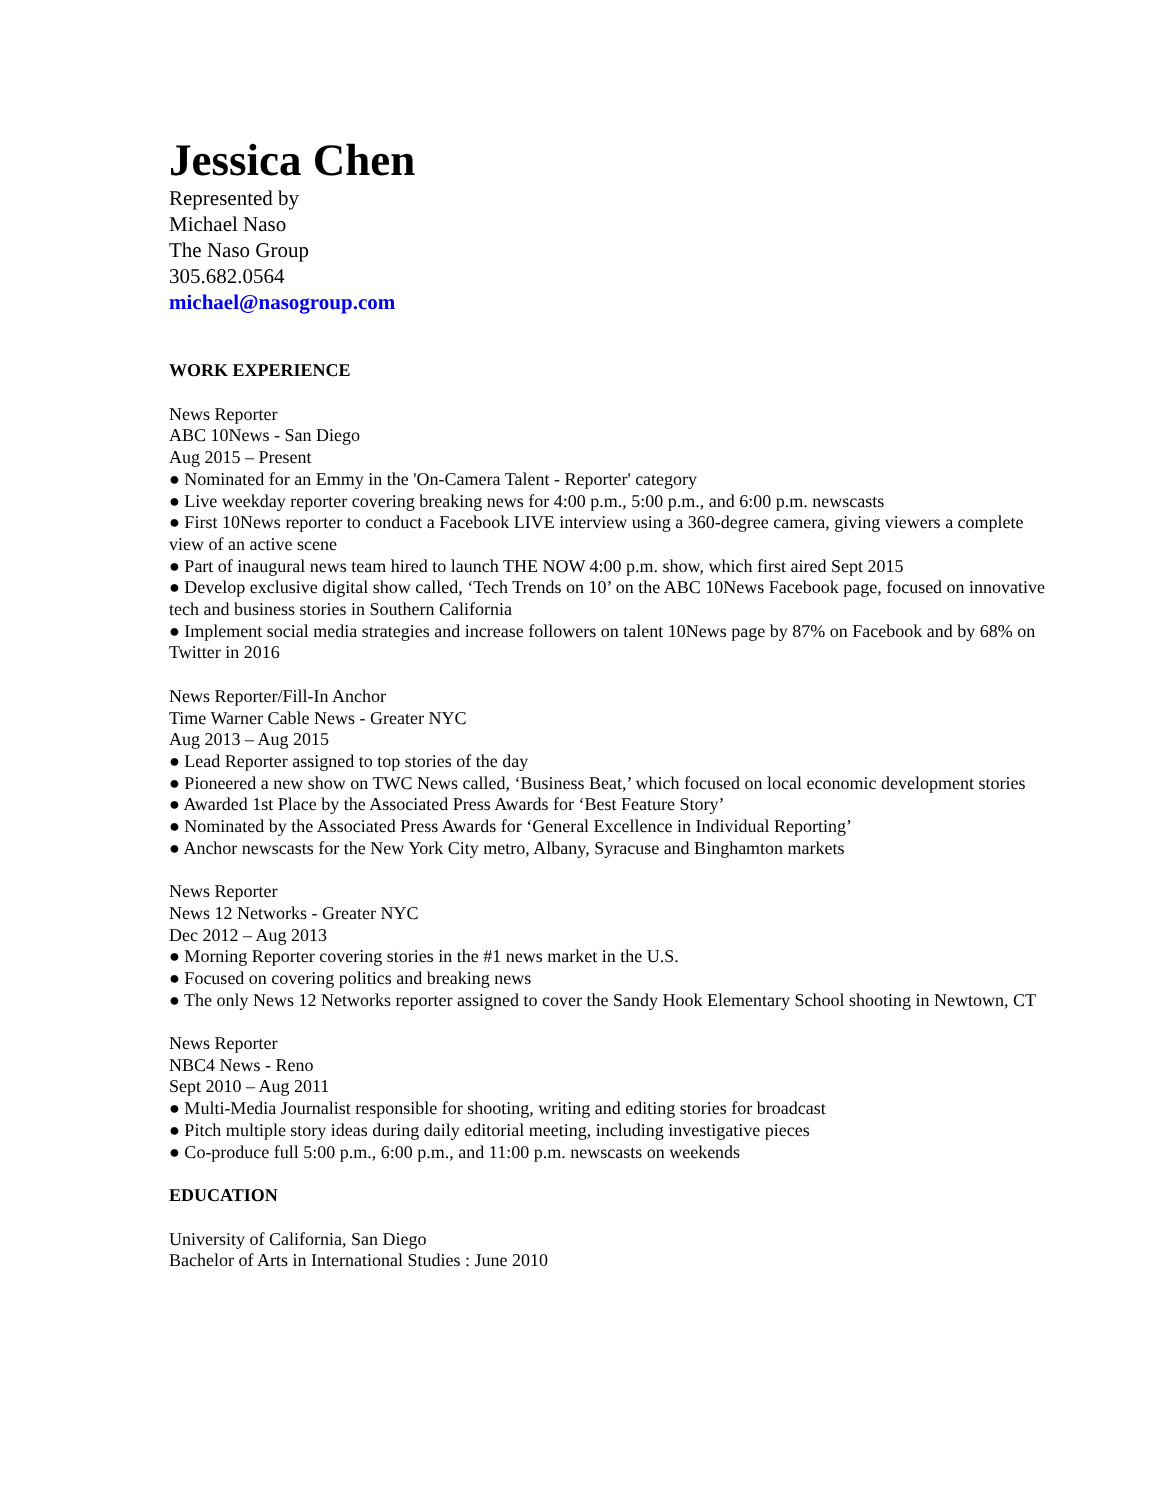Jessica Chen
Represented by
Michael Naso
The Naso Group
305.682.0564
michael@nasogroup.com
WORK EXPERIENCE
News Reporter
ABC 10News - San Diego
Aug 2015 – Present
● Nominated for an Emmy in the 'On-Camera Talent - Reporter' category
● Live weekday reporter covering breaking news for 4:00 p.m., 5:00 p.m., and 6:00 p.m. newscasts
● First 10News reporter to conduct a Facebook LIVE interview using a 360-degree camera, giving viewers a complete view of an active scene
● Part of inaugural news team hired to launch THE NOW 4:00 p.m. show, which first aired Sept 2015
● Develop exclusive digital show called, ‘Tech Trends on 10’ on the ABC 10News Facebook page, focused on innovative tech and business stories in Southern California
● Implement social media strategies and increase followers on talent 10News page by 87% on Facebook and by 68% on Twitter in 2016
News Reporter/Fill-In Anchor
Time Warner Cable News - Greater NYC
Aug 2013 – Aug 2015
● Lead Reporter assigned to top stories of the day
● Pioneered a new show on TWC News called, ‘Business Beat,’ which focused on local economic development stories
● Awarded 1st Place by the Associated Press Awards for ‘Best Feature Story’
● Nominated by the Associated Press Awards for ‘General Excellence in Individual Reporting’
● Anchor newscasts for the New York City metro, Albany, Syracuse and Binghamton markets
News Reporter
News 12 Networks - Greater NYC
Dec 2012 – Aug 2013
● Morning Reporter covering stories in the #1 news market in the U.S.
● Focused on covering politics and breaking news
● The only News 12 Networks reporter assigned to cover the Sandy Hook Elementary School shooting in Newtown, CT
News Reporter
NBC4 News - Reno
Sept 2010 – Aug 2011
● Multi-Media Journalist responsible for shooting, writing and editing stories for broadcast
● Pitch multiple story ideas during daily editorial meeting, including investigative pieces
● Co-produce full 5:00 p.m., 6:00 p.m., and 11:00 p.m. newscasts on weekends
EDUCATION
University of California, San Diego
Bachelor of Arts in International Studies : June 2010